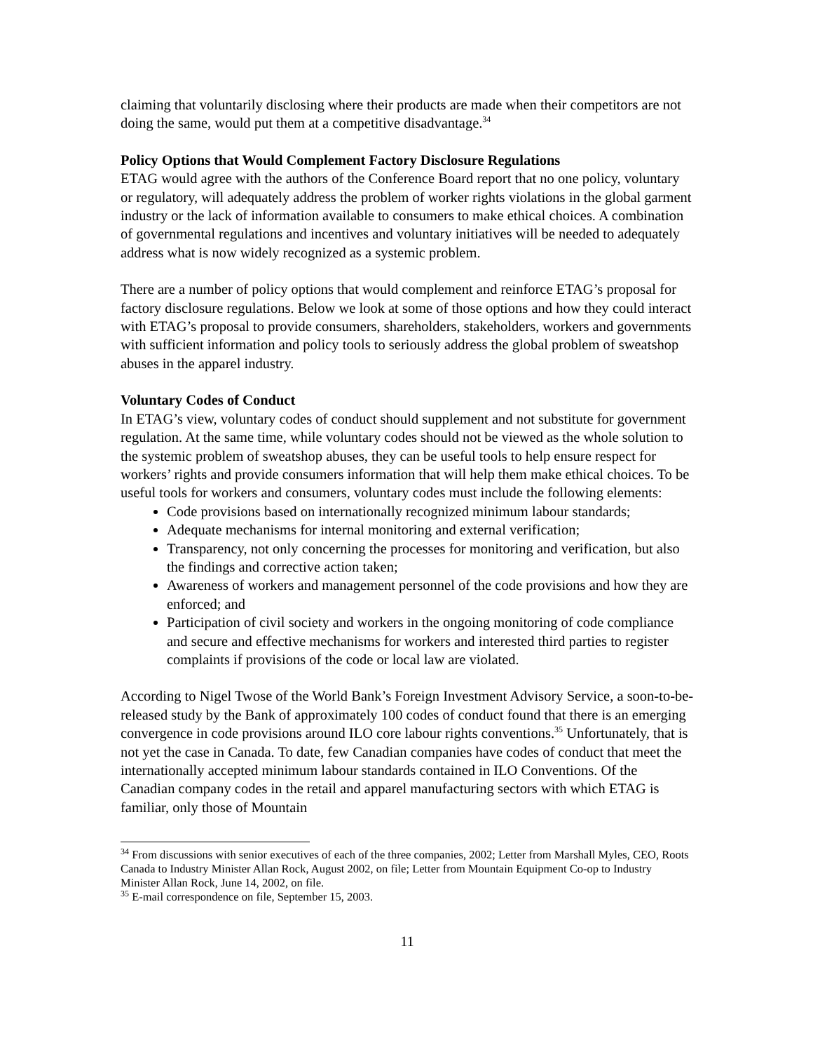claiming that voluntarily disclosing where their products are made when their competitors are not doing the same, would put them at a competitive disadvantage.<sup>34</sup>
Policy Options that Would Complement Factory Disclosure Regulations
ETAG would agree with the authors of the Conference Board report that no one policy, voluntary or regulatory, will adequately address the problem of worker rights violations in the global garment industry or the lack of information available to consumers to make ethical choices. A combination of governmental regulations and incentives and voluntary initiatives will be needed to adequately address what is now widely recognized as a systemic problem.
There are a number of policy options that would complement and reinforce ETAG’s proposal for factory disclosure regulations. Below we look at some of those options and how they could interact with ETAG’s proposal to provide consumers, shareholders, stakeholders, workers and governments with sufficient information and policy tools to seriously address the global problem of sweatshop abuses in the apparel industry.
Voluntary Codes of Conduct
In ETAG’s view, voluntary codes of conduct should supplement and not substitute for government regulation. At the same time, while voluntary codes should not be viewed as the whole solution to the systemic problem of sweatshop abuses, they can be useful tools to help ensure respect for workers’ rights and provide consumers information that will help them make ethical choices. To be useful tools for workers and consumers, voluntary codes must include the following elements:
Code provisions based on internationally recognized minimum labour standards;
Adequate mechanisms for internal monitoring and external verification;
Transparency, not only concerning the processes for monitoring and verification, but also the findings and corrective action taken;
Awareness of workers and management personnel of the code provisions and how they are enforced; and
Participation of civil society and workers in the ongoing monitoring of code compliance and secure and effective mechanisms for workers and interested third parties to register complaints if provisions of the code or local law are violated.
According to Nigel Twose of the World Bank’s Foreign Investment Advisory Service, a soon-to-be-released study by the Bank of approximately 100 codes of conduct found that there is an emerging convergence in code provisions around ILO core labour rights conventions.<sup>35</sup> Unfortunately, that is not yet the case in Canada. To date, few Canadian companies have codes of conduct that meet the internationally accepted minimum labour standards contained in ILO Conventions. Of the Canadian company codes in the retail and apparel manufacturing sectors with which ETAG is familiar, only those of Mountain
<sup>34</sup> From discussions with senior executives of each of the three companies, 2002; Letter from Marshall Myles, CEO, Roots Canada to Industry Minister Allan Rock, August 2002, on file; Letter from Mountain Equipment Co-op to Industry Minister Allan Rock, June 14, 2002, on file.
<sup>35</sup> E-mail correspondence on file, September 15, 2003.
11